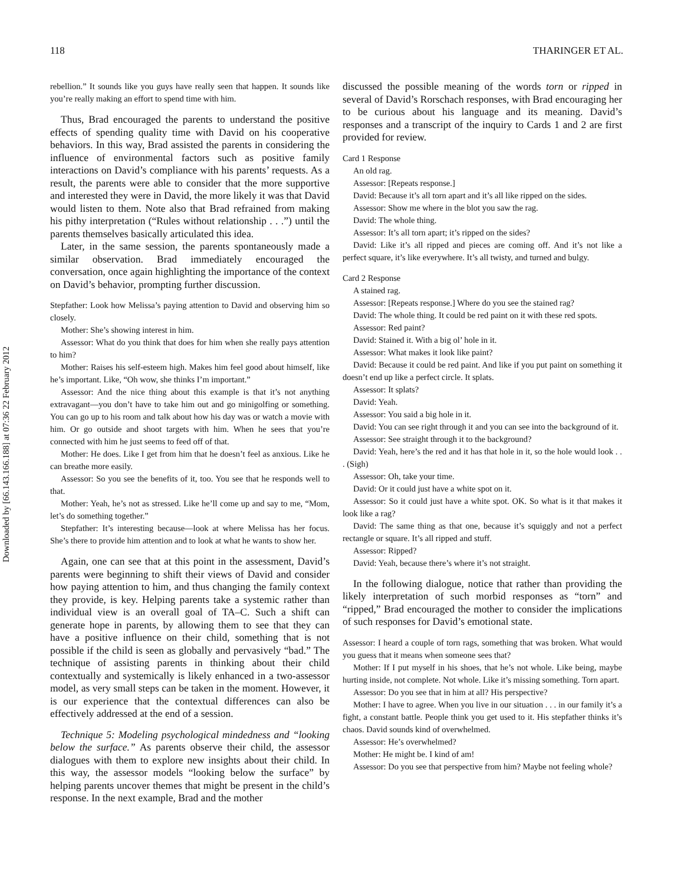Downloaded by [66.143.166.188] at 07:36 22 February 2012
118 THARINGER ET AL.
rebellion.” It sounds like you guys have really seen that happen. It sounds like you’re really making an effort to spend time with him.
Thus, Brad encouraged the parents to understand the positive effects of spending quality time with David on his cooperative behaviors. In this way, Brad assisted the parents in considering the influence of environmental factors such as positive family interactions on David’s compliance with his parents’ requests. As a result, the parents were able to consider that the more supportive and interested they were in David, the more likely it was that David would listen to them. Note also that Brad refrained from making his pithy interpretation (“Rules without relationship . . .”) until the parents themselves basically articulated this idea.
Later, in the same session, the parents spontaneously made a similar observation. Brad immediately encouraged the conversation, once again highlighting the importance of the context on David’s behavior, prompting further discussion.
Stepfather: Look how Melissa’s paying attention to David and observing him so closely.
Mother: She’s showing interest in him.
Assessor: What do you think that does for him when she really pays attention to him?
Mother: Raises his self-esteem high. Makes him feel good about himself, like he’s important. Like, “Oh wow, she thinks I’m important.”
Assessor: And the nice thing about this example is that it’s not anything extravagant—you don’t have to take him out and go minigolfing or something. You can go up to his room and talk about how his day was or watch a movie with him. Or go outside and shoot targets with him. When he sees that you’re connected with him he just seems to feed off of that.
Mother: He does. Like I get from him that he doesn’t feel as anxious. Like he can breathe more easily.
Assessor: So you see the benefits of it, too. You see that he responds well to that.
Mother: Yeah, he’s not as stressed. Like he’ll come up and say to me, “Mom, let’s do something together.”
Stepfather: It’s interesting because—look at where Melissa has her focus. She’s there to provide him attention and to look at what he wants to show her.
Again, one can see that at this point in the assessment, David’s parents were beginning to shift their views of David and consider how paying attention to him, and thus changing the family context they provide, is key. Helping parents take a systemic rather than individual view is an overall goal of TA–C. Such a shift can generate hope in parents, by allowing them to see that they can have a positive influence on their child, something that is not possible if the child is seen as globally and pervasively “bad.” The technique of assisting parents in thinking about their child contextually and systemically is likely enhanced in a two-assessor model, as very small steps can be taken in the moment. However, it is our experience that the contextual differences can also be effectively addressed at the end of a session.
Technique 5: Modeling psychological mindedness and “looking below the surface.” As parents observe their child, the assessor dialogues with them to explore new insights about their child. In this way, the assessor models “looking below the surface” by helping parents uncover themes that might be present in the child’s response. In the next example, Brad and the mother
discussed the possible meaning of the words torn or ripped in several of David’s Rorschach responses, with Brad encouraging her to be curious about his language and its meaning. David’s responses and a transcript of the inquiry to Cards 1 and 2 are first provided for review.
Card 1 Response
An old rag.
Assessor: [Repeats response.]
David: Because it’s all torn apart and it’s all like ripped on the sides.
Assessor: Show me where in the blot you saw the rag.
David: The whole thing.
Assessor: It’s all torn apart; it’s ripped on the sides?
David: Like it’s all ripped and pieces are coming off. And it’s not like a perfect square, it’s like everywhere. It’s all twisty, and turned and bulgy.
Card 2 Response
A stained rag.
Assessor: [Repeats response.] Where do you see the stained rag?
David: The whole thing. It could be red paint on it with these red spots.
Assessor: Red paint?
David: Stained it. With a big ol’ hole in it.
Assessor: What makes it look like paint?
David: Because it could be red paint. And like if you put paint on something it doesn’t end up like a perfect circle. It splats.
Assessor: It splats?
David: Yeah.
Assessor: You said a big hole in it.
David: You can see right through it and you can see into the background of it.
Assessor: See straight through it to the background?
David: Yeah, here’s the red and it has that hole in it, so the hole would look . . . (Sigh)
Assessor: Oh, take your time.
David: Or it could just have a white spot on it.
Assessor: So it could just have a white spot. OK. So what is it that makes it look like a rag?
David: The same thing as that one, because it’s squiggly and not a perfect rectangle or square. It’s all ripped and stuff.
Assessor: Ripped?
David: Yeah, because there’s where it’s not straight.
In the following dialogue, notice that rather than providing the likely interpretation of such morbid responses as “torn” and “ripped,” Brad encouraged the mother to consider the implications of such responses for David’s emotional state.
Assessor: I heard a couple of torn rags, something that was broken. What would you guess that it means when someone sees that?
Mother: If I put myself in his shoes, that he’s not whole. Like being, maybe hurting inside, not complete. Not whole. Like it’s missing something. Torn apart.
Assessor: Do you see that in him at all? His perspective?
Mother: I have to agree. When you live in our situation . . . in our family it’s a fight, a constant battle. People think you get used to it. His stepfather thinks it’s chaos. David sounds kind of overwhelmed.
Assessor: He’s overwhelmed?
Mother: He might be. I kind of am!
Assessor: Do you see that perspective from him? Maybe not feeling whole?